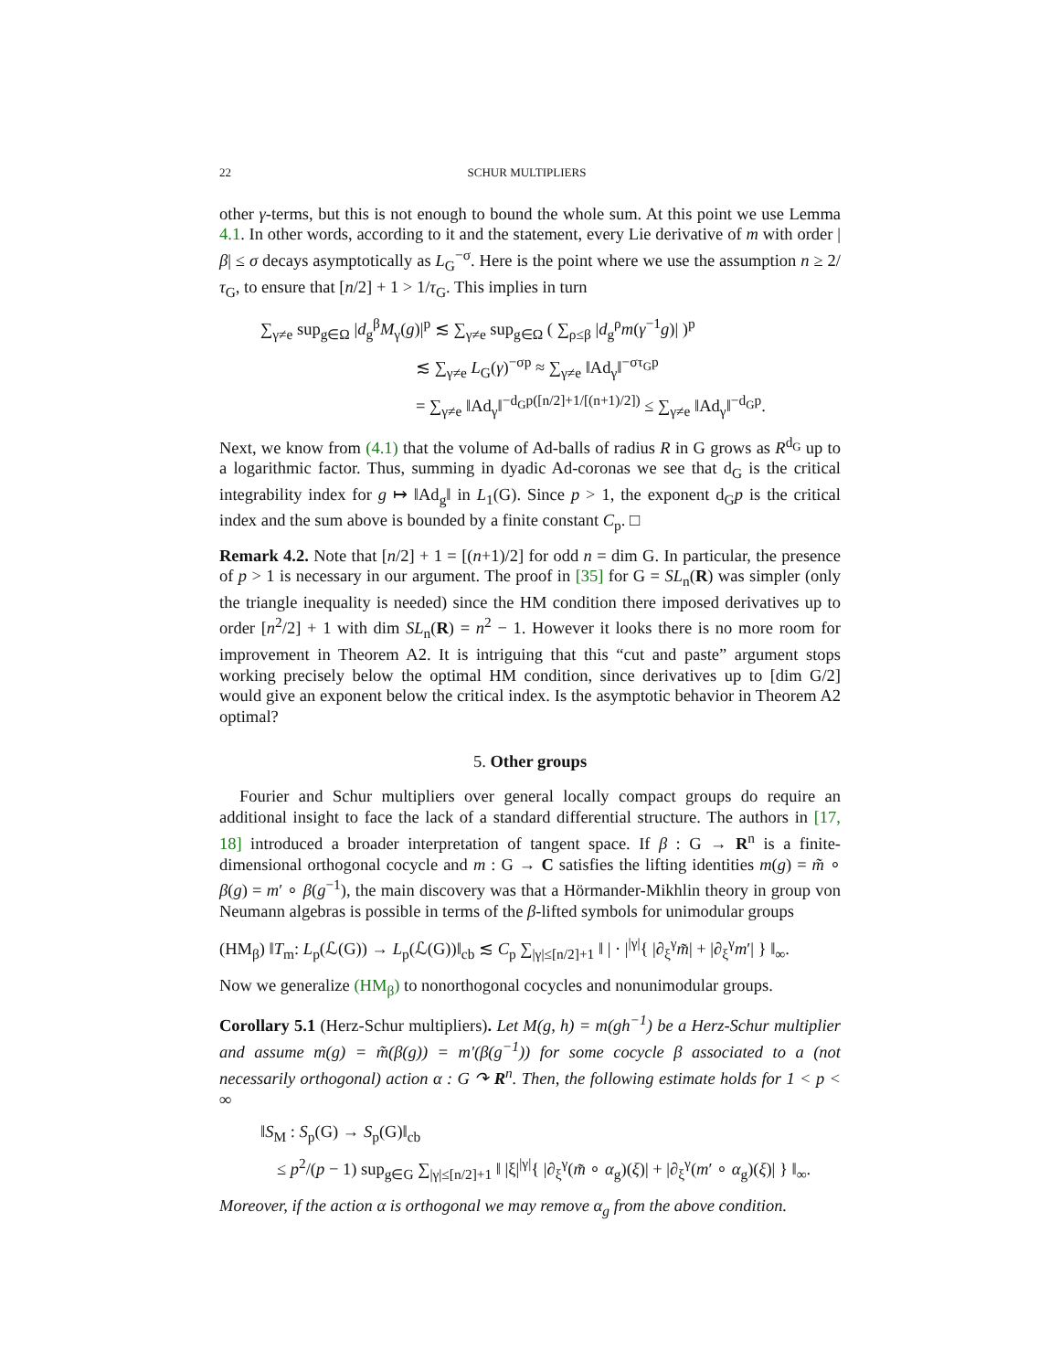22 SCHUR MULTIPLIERS
other γ-terms, but this is not enough to bound the whole sum. At this point we use Lemma 4.1. In other words, according to it and the statement, every Lie derivative of m with order |β| ≤ σ decays asymptotically as L<sub>G</sub><sup>−σ</sup>. Here is the point where we use the assumption n ≥ 2/τ<sub>G</sub>, to ensure that [n/2] + 1 > 1/τ<sub>G</sub>. This implies in turn
∑<sub>γ≠e</sub> sup<sub>g∈Ω</sub> |d<sub>g</sub><sup>β</sup>M<sub>γ</sub>(g)|<sup>p</sup> ≲ ∑<sub>γ≠e</sub> sup<sub>g∈Ω</sub> ( ∑<sub>ρ≤β</sub> |d<sub>g</sub><sup>ρ</sup>m(γ<sup>−1</sup>g)| )<sup>p</sup>
≲ ∑<sub>γ≠e</sub> L<sub>G</sub>(γ)<sup>−σp</sup> ≈ ∑<sub>γ≠e</sub> ‖Ad<sub>γ</sub>‖<sup>−στ<sub>G</sub>p</sup>
= ∑<sub>γ≠e</sub> ‖Ad<sub>γ</sub>‖<sup>−d<sub>G</sub>p([n/2]+1/[(n+1)/2])</sup> ≤ ∑<sub>γ≠e</sub> ‖Ad<sub>γ</sub>‖<sup>−d<sub>G</sub>p</sup>.
Next, we know from (4.1) that the volume of Ad-balls of radius R in G grows as R<sup>d<sub>G</sub></sup> up to a logarithmic factor. Thus, summing in dyadic Ad-coronas we see that d<sub>G</sub> is the critical integrability index for g ↦ ‖Ad<sub>g</sub>‖ in L<sub>1</sub>(G). Since p > 1, the exponent d<sub>G</sub>p is the critical index and the sum above is bounded by a finite constant C<sub>p</sub>. □
Remark 4.2. Note that [n/2] + 1 = [(n+1)/2] for odd n = dim G. In particular, the presence of p > 1 is necessary in our argument. The proof in [35] for G = SL<sub>n</sub>(R) was simpler (only the triangle inequality is needed) since the HM condition there imposed derivatives up to order [n<sup>2</sup>/2] + 1 with dim SL<sub>n</sub>(R) = n<sup>2</sup> − 1. However it looks there is no more room for improvement in Theorem A2. It is intriguing that this “cut and paste” argument stops working precisely below the optimal HM condition, since derivatives up to [dim G/2] would give an exponent below the critical index. Is the asymptotic behavior in Theorem A2 optimal?
5. Other groups
Fourier and Schur multipliers over general locally compact groups do require an additional insight to face the lack of a standard differential structure. The authors in [17, 18] introduced a broader interpretation of tangent space. If β : G → R<sup>n</sup> is a finite-dimensional orthogonal cocycle and m : G → C satisfies the lifting identities m(g) = m̃ ∘ β(g) = m′ ∘ β(g<sup>−1</sup>), the main discovery was that a Hörmander-Mikhlin theory in group von Neumann algebras is possible in terms of the β-lifted symbols for unimodular groups
(HM<sub>β</sub>) ‖T<sub>m</sub>: L<sub>p</sub>(ℒ(G)) → L<sub>p</sub>(ℒ(G))‖<sub>cb</sub> ≲ C<sub>p</sub> ∑<sub>|γ|≤[n/2]+1</sub> ‖ | · |<sup>|γ|</sup>{ |∂<sub>ξ</sub><sup>γ</sup>m̃| + |∂<sub>ξ</sub><sup>γ</sup>m′| } ‖<sub>∞</sub>.
Now we generalize (HM<sub>β</sub>) to nonorthogonal cocycles and nonunimodular groups.
Corollary 5.1 (Herz-Schur multipliers). Let M(g, h) = m(gh<sup>−1</sup>) be a Herz-Schur multiplier and assume m(g) = m̃(β(g)) = m′(β(g<sup>−1</sup>)) for some cocycle β associated to a (not necessarily orthogonal) action α : G ↷ R<sup>n</sup>. Then, the following estimate holds for 1 < p < ∞
‖S<sub>M</sub> : S<sub>p</sub>(G) → S<sub>p</sub>(G)‖<sub>cb</sub>
≤ p<sup>2</sup>/(p − 1) sup<sub>g∈G</sub> ∑<sub>|γ|≤[n/2]+1</sub> ‖ |ξ|<sup>|γ|</sup>{ |∂<sub>ξ</sub><sup>γ</sup>(m̃ ∘ α<sub>g</sub>)(ξ)| + |∂<sub>ξ</sub><sup>γ</sup>(m′ ∘ α<sub>g</sub>)(ξ)| } ‖<sub>∞</sub>.
Moreover, if the action α is orthogonal we may remove α<sub>g</sub> from the above condition.